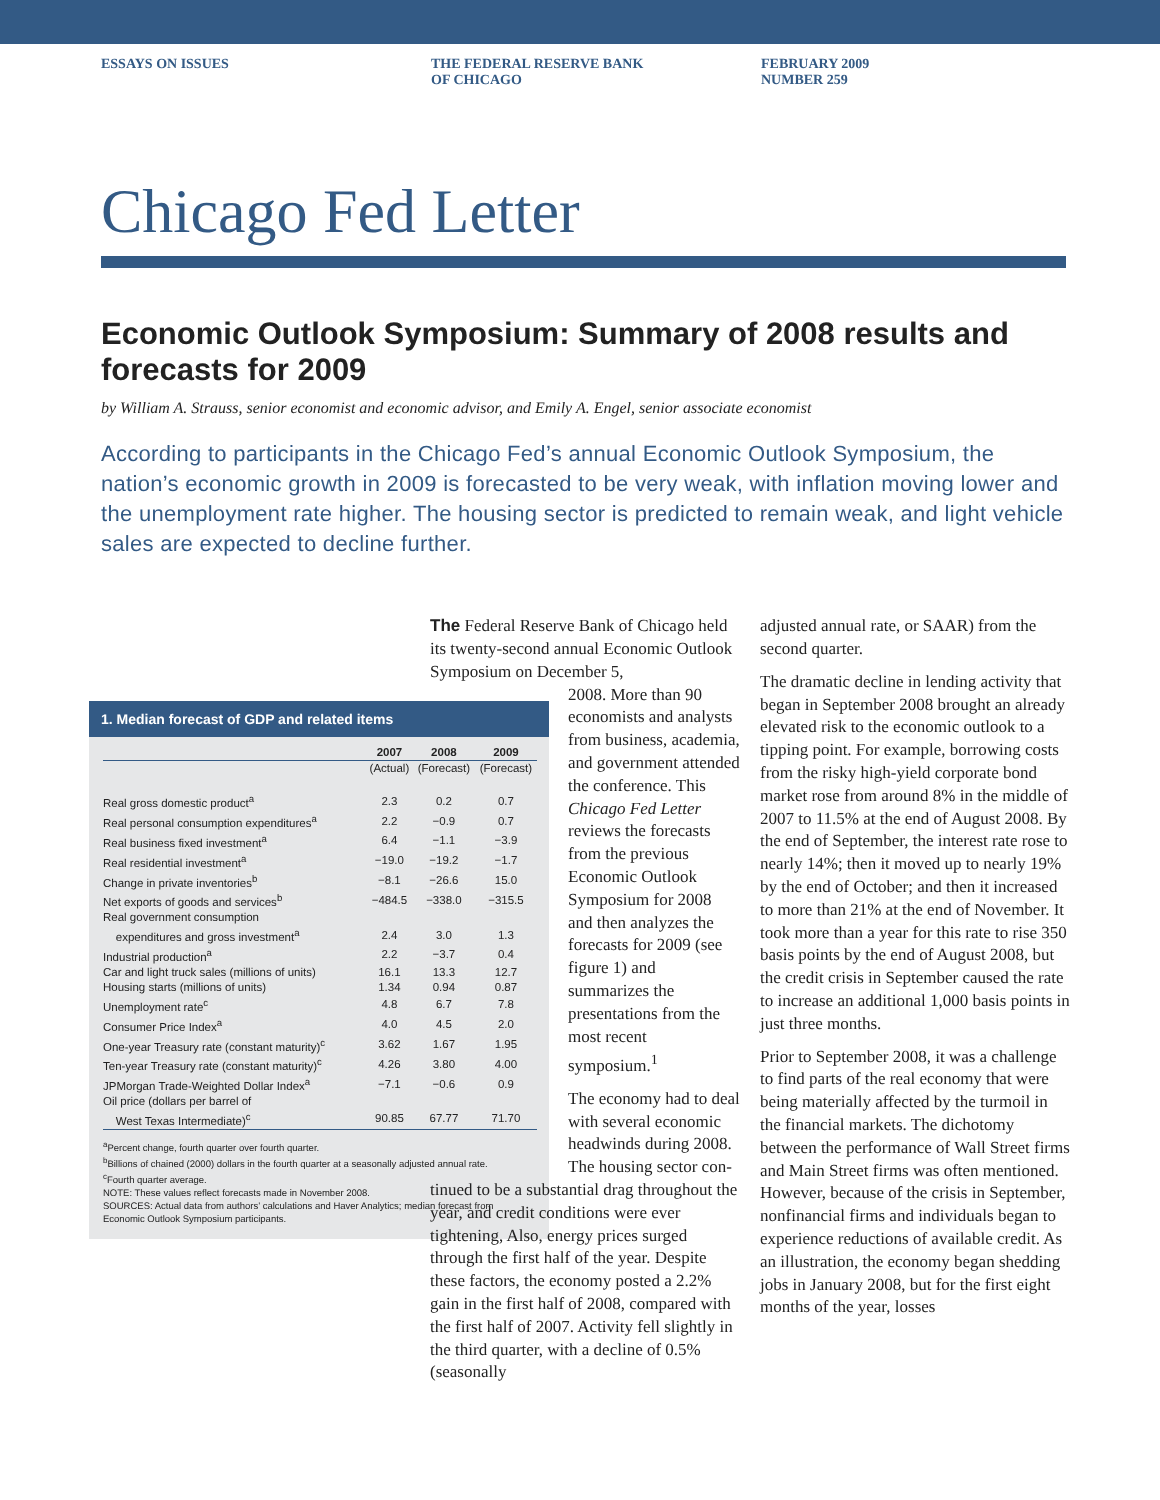ESSAYS ON ISSUES THE FEDERAL RESERVE BANK
OF CHICAGO
FEBRUARY 2009
NUMBER 259
Chicago Fed Letter
Economic Outlook Symposium: Summary of 2008 results and forecasts for 2009
by William A. Strauss, senior economist and economic advisor, and Emily A. Engel, senior associate economist
According to participants in the Chicago Fed’s annual Economic Outlook Symposium, the nation’s economic growth in 2009 is forecasted to be very weak, with inflation moving lower and the unemployment rate higher. The housing sector is predicted to remain weak, and light vehicle sales are expected to decline further.
1. Median forecast of GDP and related items
| | 2007 | 2008 | 2009 |
| --- | --- | --- | --- |
| | (Actual) | (Forecast) | (Forecast) |
| Real gross domestic product<sup>a</sup> | 2.3 | 0.2 | 0.7 |
| Real personal consumption expenditures<sup>a</sup> | 2.2 | −0.9 | 0.7 |
| Real business fixed investment<sup>a</sup> | 6.4 | −1.1 | −3.9 |
| Real residential investment<sup>a</sup> | −19.0 | −19.2 | −1.7 |
| Change in private inventories<sup>b</sup> | −8.1 | −26.6 | 15.0 |
| Net exports of goods and services<sup>b</sup> | −484.5 | −338.0 | −315.5 |
| Real government consumption expenditures and gross investment<sup>a</sup> | 2.4 | 3.0 | 1.3 |
| Industrial production<sup>a</sup> | 2.2 | −3.7 | 0.4 |
| Car and light truck sales (millions of units) | 16.1 | 13.3 | 12.7 |
| Housing starts (millions of units) | 1.34 | 0.94 | 0.87 |
| Unemployment rate<sup>c</sup> | 4.8 | 6.7 | 7.8 |
| Consumer Price Index<sup>a</sup> | 4.0 | 4.5 | 2.0 |
| One-year Treasury rate (constant maturity)<sup>c</sup> | 3.62 | 1.67 | 1.95 |
| Ten-year Treasury rate (constant maturity)<sup>c</sup> | 4.26 | 3.80 | 4.00 |
| JPMorgan Trade-Weighted Dollar Index<sup>a</sup> | −7.1 | −0.6 | 0.9 |
| Oil price (dollars per barrel of West Texas Intermediate)<sup>c</sup> | 90.85 | 67.77 | 71.70 |
<sup>a</sup> Percent change, fourth quarter over fourth quarter.
<sup>b</sup> Billions of chained (2000) dollars in the fourth quarter at a seasonally adjusted annual rate.
<sup>c</sup> Fourth quarter average.
NOTE: These values reflect forecasts made in November 2008.
SOURCES: Actual data from authors’ calculations and Haver Analytics; median forecast from Economic Outlook Symposium participants.
The Federal Reserve Bank of Chicago held its twenty-second annual Economic Outlook Symposium on December 5,
2008. More than 90 economists and analysts from business, academia, and government attended the conference. This Chicago Fed Letter reviews the forecasts from the previous Economic Outlook Symposium for 2008 and then analyzes the forecasts for 2009 (see figure 1) and summarizes the presentations from the most recent symposium.<sup>1</sup>
The economy had to deal with several economic headwinds during 2008. The housing sector con-
tinued to be a substantial drag throughout the year, and credit conditions were ever tightening, Also, energy prices surged through the first half of the year. Despite these factors, the economy posted a 2.2% gain in the first half of 2008, compared with the first half of 2007. Activity fell slightly in the third quarter, with a decline of 0.5% (seasonally
adjusted annual rate, or SAAR) from the second quarter.
The dramatic decline in lending activity that began in September 2008 brought an already elevated risk to the economic outlook to a tipping point. For example, borrowing costs from the risky high-yield corporate bond market rose from around 8% in the middle of 2007 to 11.5% at the end of August 2008. By the end of September, the interest rate rose to nearly 14%; then it moved up to nearly 19% by the end of October; and then it increased to more than 21% at the end of November. It took more than a year for this rate to rise 350 basis points by the end of August 2008, but the credit crisis in September caused the rate to increase an additional 1,000 basis points in just three months.
Prior to September 2008, it was a challenge to find parts of the real economy that were being materially affected by the turmoil in the financial markets. The dichotomy between the performance of Wall Street firms and Main Street firms was often mentioned. However, because of the crisis in September, nonfinancial firms and individuals began to experience reductions of available credit. As an illustration, the economy began shedding jobs in January 2008, but for the first eight months of the year, losses